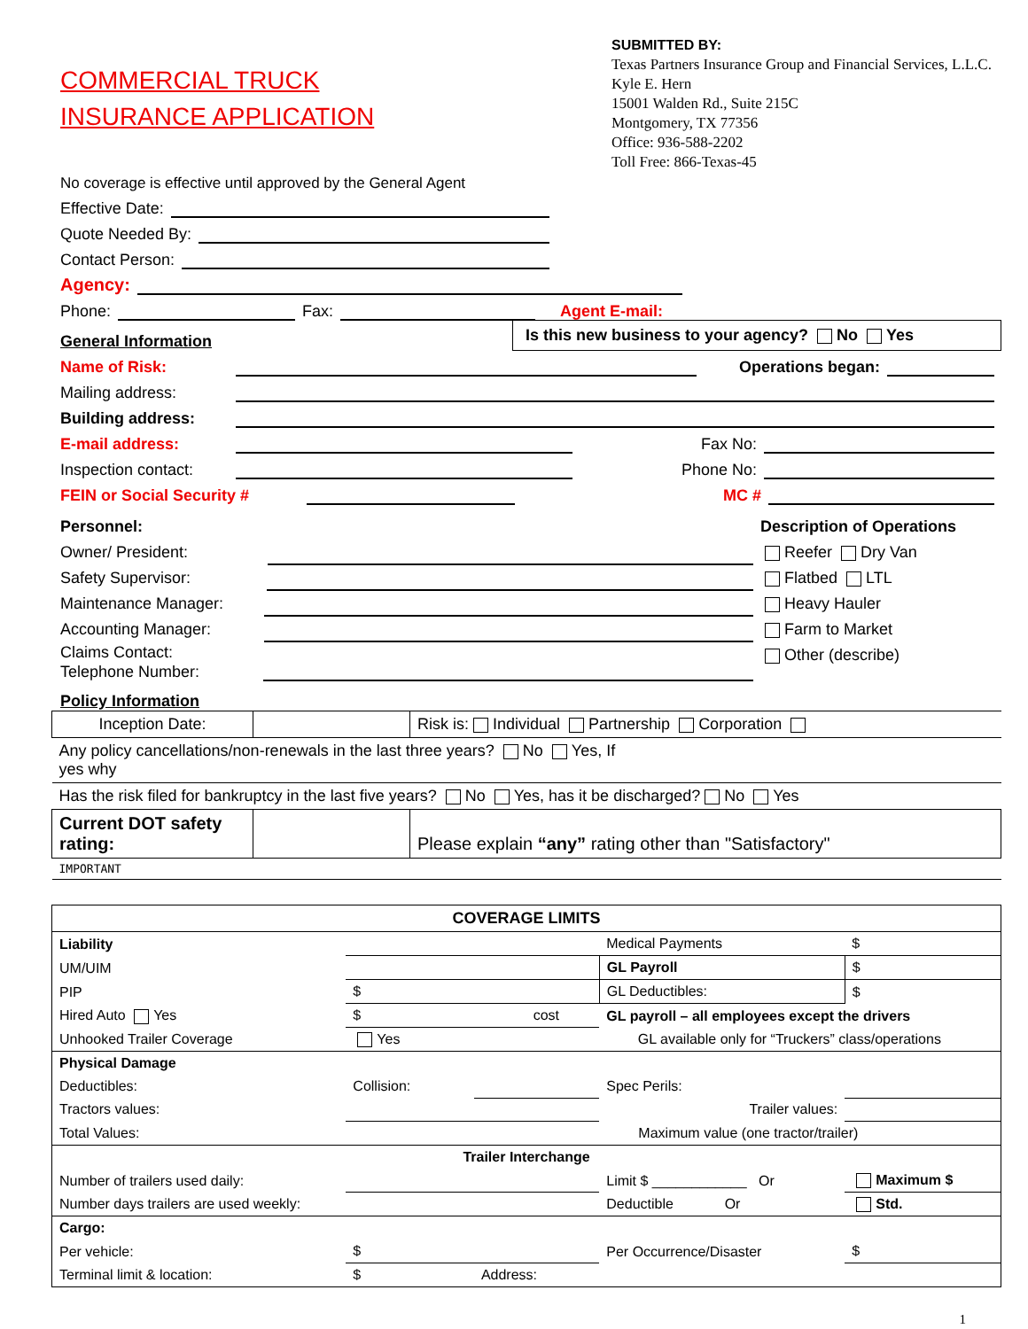COMMERCIAL TRUCK
INSURANCE APPLICATION
No coverage is effective until approved by the General Agent
SUBMITTED BY:
Texas Partners Insurance Group and Financial Services, L.L.C.
Kyle E. Hern
15001 Walden Rd., Suite 215C
Montgomery, TX 77356
Office: 936-588-2202
Toll Free: 866-Texas-45
Effective Date:
Quote Needed By:
Contact Person:
Agency:
Phone: Fax: Agent E-mail:
General Information Is this new business to your agency? No Yes
Name of Risk: Operations began:
Mailing address:
Building address:
E-mail address: Fax No:
Inspection contact: Phone No:
FEIN or Social Security # MC #
Personnel:
Owner/ President:
Safety Supervisor:
Maintenance Manager:
Accounting Manager:
Claims Contact:
Telephone Number:
Description of Operations
Reefer Dry Van
Flatbed LTL
Heavy Hauler
Farm to Market
Other (describe)
Policy Information
| Inception Date: | | Risk is: Individual Partnership Corporation | |
| Any policy cancellations/non-renewals in the last three years? No Yes, If yes why | | | |
| Has the risk filed for bankruptcy in the last five years? No Yes, has it be discharged? No Yes | | | |
| Current DOT safety rating: | | Please explain “any” rating other than "Satisfactory" | |
| IMPORTANT | | | |
| COVERAGE LIMITS | | | | |
| --- | --- | --- | --- | --- |
| Liability | | | Medical Payments | $ |
| UM/UIM | | | GL Payroll | $ |
| PIP | $ | | GL Deductibles: | $ |
| Hired Auto Yes | $ cost | | GL payroll – all employees except the drivers | |
| Unhooked Trailer Coverage | Yes | | GL available only for “Truckers” class/operations | |
| Physical Damage | | | | |
| Deductibles: | Collision: | | Spec Perils: | |
| Tractors values: | | | Trailer values: | |
| Total Values: | Maximum value (one tractor/trailer) | | | |
| Trailer Interchange | | | | |
| Number of trailers used daily: | | | Limit $ ____________ Or | Maximum $ |
| Number days trailers are used weekly: | | | Deductible Or | Std. |
| Cargo: | | | | |
| Per vehicle: | $ | | Per Occurrence/Disaster | $ |
| Terminal limit & location: | $ | Address: | | |
1